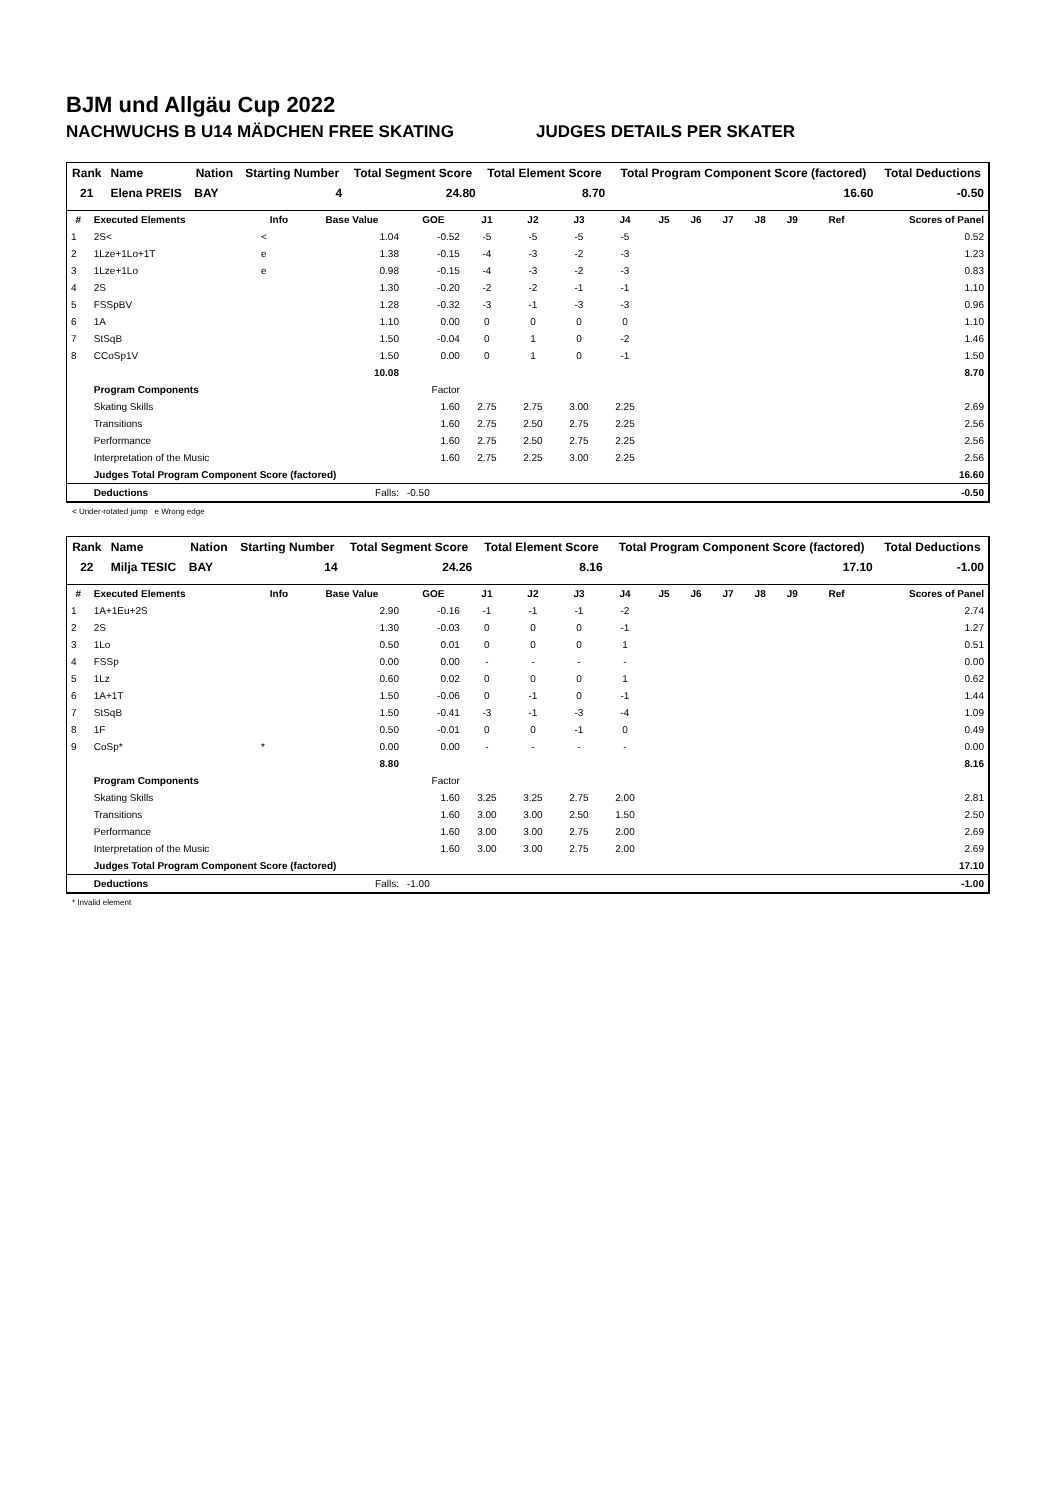BJM und Allgäu Cup 2022
NACHWUCHS B U14 MÄDCHEN FREE SKATING JUDGES DETAILS PER SKATER
| Rank | Name | Nation | Starting Number | Total Segment Score | Total Element Score | Total Program Component Score (factored) | Total Deductions |
| --- | --- | --- | --- | --- | --- | --- | --- |
| 21 | Elena PREIS | BAY | 4 | 24.80 | 8.70 | 16.60 | -0.50 |
| # | Executed Elements | Info | Base Value | GOE | J1 | J2 | J3 | J4 | J5 | J6 | J7 | J8 | J9 | Ref | Scores of Panel |
| --- | --- | --- | --- | --- | --- | --- | --- | --- | --- | --- | --- | --- | --- | --- | --- |
| 1 | 2S< | < | 1.04 | -0.52 | -5 | -5 | -5 | -5 | | | | | | | 0.52 |
| 2 | 1Lze+1Lo+1T | e | 1.38 | -0.15 | -4 | -3 | -2 | -3 | | | | | | | 1.23 |
| 3 | 1Lze+1Lo | e | 0.98 | -0.15 | -4 | -3 | -2 | -3 | | | | | | | 0.83 |
| 4 | 2S | | 1.30 | -0.20 | -2 | -2 | -1 | -1 | | | | | | | 1.10 |
| 5 | FSSpBV | | 1.28 | -0.32 | -3 | -1 | -3 | -3 | | | | | | | 0.96 |
| 6 | 1A | | 1.10 | 0.00 | 0 | 0 | 0 | 0 | | | | | | | 1.10 |
| 7 | StSqB | | 1.50 | -0.04 | 0 | 1 | 0 | -2 | | | | | | | 1.46 |
| 8 | CCoSp1V | | 1.50 | 0.00 | 0 | 1 | 0 | -1 | | | | | | | 1.50 |
| | | | 10.08 | | | | | | | | | | | | 8.70 |
| | Program Components | | | Factor | | | | | | | | | | | |
| | Skating Skills | | | 1.60 | 2.75 | 2.75 | 3.00 | 2.25 | | | | | | | 2.69 |
| | Transitions | | | 1.60 | 2.75 | 2.50 | 2.75 | 2.25 | | | | | | | 2.56 |
| | Performance | | | 1.60 | 2.75 | 2.50 | 2.75 | 2.25 | | | | | | | 2.56 |
| | Interpretation of the Music | | | 1.60 | 2.75 | 2.25 | 3.00 | 2.25 | | | | | | | 2.56 |
| | Judges Total Program Component Score (factored) | | | | | | | | | | | | | | 16.60 |
| | Deductions | Falls: | | -0.50 | | | | | | | | | | | -0.50 |
< Under-rotated jump e Wrong edge
| Rank | Name | Nation | Starting Number | Total Segment Score | Total Element Score | Total Program Component Score (factored) | Total Deductions |
| --- | --- | --- | --- | --- | --- | --- | --- |
| 22 | Milja TESIC | BAY | 14 | 24.26 | 8.16 | 17.10 | -1.00 |
| # | Executed Elements | Info | Base Value | GOE | J1 | J2 | J3 | J4 | J5 | J6 | J7 | J8 | J9 | Ref | Scores of Panel |
| --- | --- | --- | --- | --- | --- | --- | --- | --- | --- | --- | --- | --- | --- | --- | --- |
| 1 | 1A+1Eu+2S | | 2.90 | -0.16 | -1 | -1 | -1 | -2 | | | | | | | 2.74 |
| 2 | 2S | | 1.30 | -0.03 | 0 | 0 | 0 | -1 | | | | | | | 1.27 |
| 3 | 1Lo | | 0.50 | 0.01 | 0 | 0 | 0 | 1 | | | | | | | 0.51 |
| 4 | FSSp | | 0.00 | 0.00 | - | - | - | - | | | | | | | 0.00 |
| 5 | 1Lz | | 0.60 | 0.02 | 0 | 0 | 0 | 1 | | | | | | | 0.62 |
| 6 | 1A+1T | | 1.50 | -0.06 | 0 | -1 | 0 | -1 | | | | | | | 1.44 |
| 7 | StSqB | | 1.50 | -0.41 | -3 | -1 | -3 | -4 | | | | | | | 1.09 |
| 8 | 1F | | 0.50 | -0.01 | 0 | 0 | -1 | 0 | | | | | | | 0.49 |
| 9 | CoSp* | * | 0.00 | 0.00 | - | - | - | - | | | | | | | 0.00 |
| | | | 8.80 | | | | | | | | | | | | 8.16 |
| | Program Components | | | Factor | | | | | | | | | | | |
| | Skating Skills | | | 1.60 | 3.25 | 3.25 | 2.75 | 2.00 | | | | | | | 2.81 |
| | Transitions | | | 1.60 | 3.00 | 3.00 | 2.50 | 1.50 | | | | | | | 2.50 |
| | Performance | | | 1.60 | 3.00 | 3.00 | 2.75 | 2.00 | | | | | | | 2.69 |
| | Interpretation of the Music | | | 1.60 | 3.00 | 3.00 | 2.75 | 2.00 | | | | | | | 2.69 |
| | Judges Total Program Component Score (factored) | | | | | | | | | | | | | | 17.10 |
| | Deductions | Falls: | | -1.00 | | | | | | | | | | | -1.00 |
* Invalid element